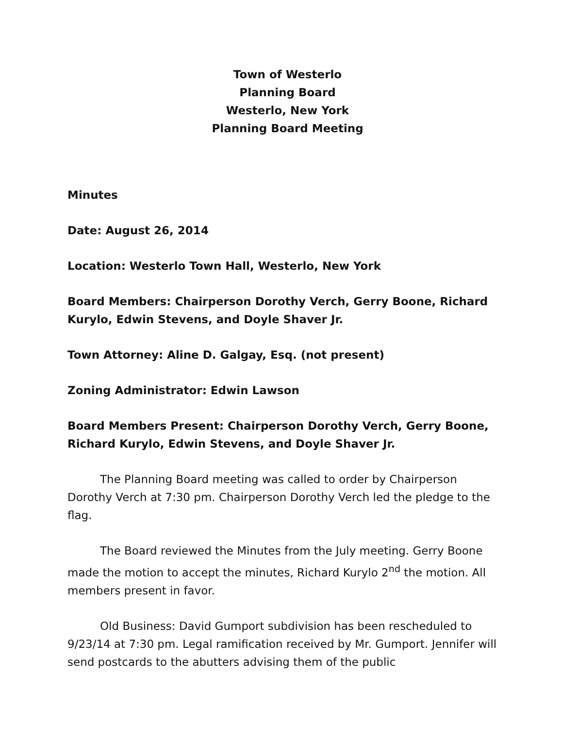Town of Westerlo
Planning Board
Westerlo, New York
Planning Board Meeting
Minutes
Date: August 26, 2014
Location: Westerlo Town Hall, Westerlo, New York
Board Members: Chairperson Dorothy Verch, Gerry Boone, Richard Kurylo, Edwin Stevens, and Doyle Shaver Jr.
Town Attorney: Aline D. Galgay, Esq. (not present)
Zoning Administrator: Edwin Lawson
Board Members Present: Chairperson Dorothy Verch, Gerry Boone, Richard Kurylo, Edwin Stevens, and Doyle Shaver Jr.
The Planning Board meeting was called to order by Chairperson Dorothy Verch at 7:30 pm. Chairperson Dorothy Verch led the pledge to the flag.
The Board reviewed the Minutes from the July meeting. Gerry Boone made the motion to accept the minutes, Richard Kurylo 2<sup>nd</sup> the motion. All members present in favor.
Old Business: David Gumport subdivision has been rescheduled to 9/23/14 at 7:30 pm. Legal ramification received by Mr. Gumport. Jennifer will send postcards to the abutters advising them of the public